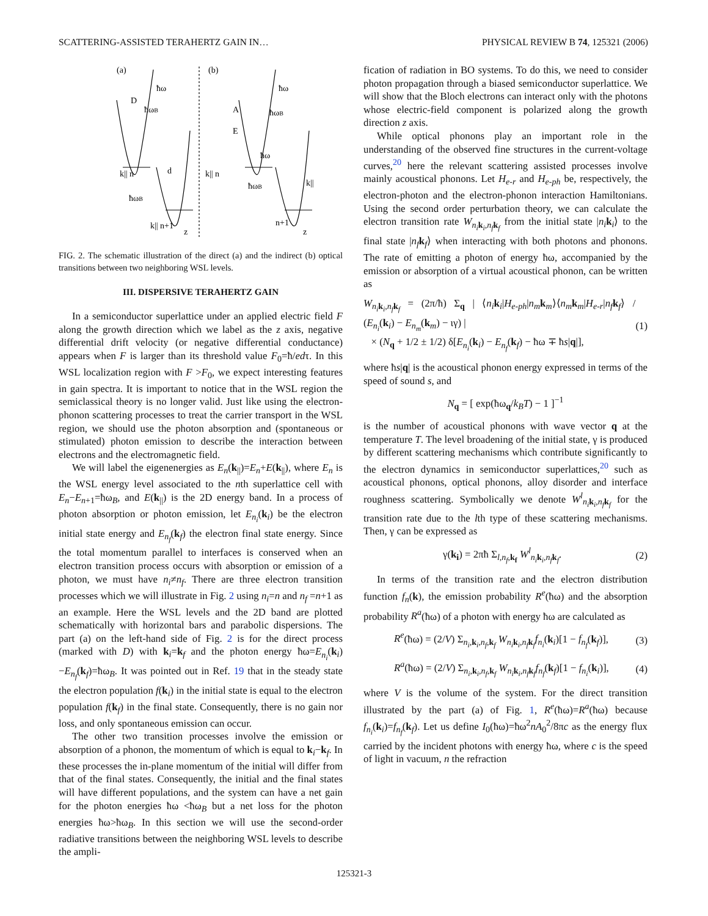SCATTERING-ASSISTED TERAHERTZ GAIN IN… PHYSICAL REVIEW B 74, 125321 (2006)
(a)
(b)
ħω
ħωB
D
d
ħω
ħωB
A
E
ħω
k|| n
ħωB
k|| n+1
z
k|| n
ħωB
k||
n+1
z
FIG. 2. The schematic illustration of the direct (a) and the indirect (b) optical transitions between two neighboring WSL levels.
III. DISPERSIVE TERAHERTZ GAIN
In a semiconductor superlattice under an applied electric field F along the growth direction which we label as the z axis, negative differential drift velocity (or negative differential conductance) appears when F is larger than its threshold value F<sub>0</sub>=ħ/edτ. In this WSL localization region with F >F<sub>0</sub>, we expect interesting features in gain spectra. It is important to notice that in the WSL region the semiclassical theory is no longer valid. Just like using the electron-phonon scattering processes to treat the carrier transport in the WSL region, we should use the photon absorption and (spontaneous or stimulated) photon emission to describe the interaction between electrons and the electromagnetic field.
We will label the eigenenergies as E<sub>n</sub>(k<sub>||</sub>)=E<sub>n</sub>+E(k<sub>||</sub>), where E<sub>n</sub> is the WSL energy level associated to the nth superlattice cell with E<sub>n</sub>−E<sub>n+1</sub>=ħω<sub>B</sub>, and E(k<sub>||</sub>) is the 2D energy band. In a process of photon absorption or photon emission, let E<sub>n<sub>i</sub></sub>(k<sub>i</sub>) be the electron initial state energy and E<sub>n<sub>f</sub></sub>(k<sub>f</sub>) the electron final state energy. Since the total momentum parallel to interfaces is conserved when an electron transition process occurs with absorption or emission of a photon, we must have n<sub>i</sub>≠n<sub>f</sub>. There are three electron transition processes which we will illustrate in Fig. 2 using n<sub>i</sub>=n and n<sub>f</sub> =n+1 as an example. Here the WSL levels and the 2D band are plotted schematically with horizontal bars and parabolic dispersions. The part (a) on the left-hand side of Fig. 2 is for the direct process (marked with D) with k<sub>i</sub>=k<sub>f</sub> and the photon energy ħω=E<sub>n<sub>i</sub></sub>(k<sub>i</sub>)−E<sub>n<sub>f</sub></sub>(k<sub>f</sub>)=ħω<sub>B</sub>. It was pointed out in Ref. 19 that in the steady state the electron population f(k<sub>i</sub>) in the initial state is equal to the electron population f(k<sub>f</sub>) in the final state. Consequently, there is no gain nor loss, and only spontaneous emission can occur.
The other two transition processes involve the emission or absorption of a phonon, the momentum of which is equal to k<sub>i</sub>−k<sub>f</sub>. In these processes the in-plane momentum of the initial will differ from that of the final states. Consequently, the initial and the final states will have different populations, and the system can have a net gain for the photon energies ħω <ħω<sub>B</sub> but a net loss for the photon energies ħω>ħω<sub>B</sub>. In this section we will use the second-order radiative transitions between the neighboring WSL levels to describe the ampli-
fication of radiation in BO systems. To do this, we need to consider photon propagation through a biased semiconductor superlattice. We will show that the Bloch electrons can interact only with the photons whose electric-field component is polarized along the growth direction z axis.
While optical phonons play an important role in the understanding of the observed fine structures in the current-voltage curves,<sup>20</sup> here the relevant scattering assisted processes involve mainly acoustical phonons. Let H<sub>e-r</sub> and H<sub>e-ph</sub> be, respectively, the electron-photon and the electron-phonon interaction Hamiltonians. Using the second order perturbation theory, we can calculate the electron transition rate W<sub>n<sub>i</sub> k<sub>i</sub>,n<sub>f</sub> k<sub>f</sub></sub> from the initial state |n<sub>i</sub> k<sub>i</sub>⟩ to the final state |n<sub>f</sub> k<sub>f</sub>⟩ when interacting with both photons and phonons. The rate of emitting a photon of energy ħω, accompanied by the emission or absorption of a virtual acoustical phonon, can be written as
W<sub>n<sub>i</sub> k<sub>i</sub>,n<sub>f</sub> k<sub>f</sub></sub> = (2π/ħ) Σ<sub>q</sub> | ⟨n<sub>i</sub> k<sub>i</sub>|H<sub>e-ph</sub>|n<sub>m</sub> k<sub>m</sub>⟩⟨n<sub>m</sub> k<sub>m</sub>|H<sub>e-r</sub>|n<sub>f</sub> k<sub>f</sub>⟩ / (E<sub>n<sub>i</sub></sub>(k<sub>i</sub>) − E<sub>n<sub>m</sub></sub>(k<sub>m</sub>) − ιγ) |
× (N<sub>q</sub> + 1/2 ± 1/2) δ[E<sub>n<sub>i</sub></sub>(k<sub>i</sub>) − E<sub>n<sub>f</sub></sub>(k<sub>f</sub>) − ħω ∓ ħs|q|], (1)
where ħs|q| is the acoustical phonon energy expressed in terms of the speed of sound s, and
N<sub>q</sub> = [ exp(ħω<sub>q</sub>/k<sub>B</sub>T) − 1 ]<sup>−1</sup>
is the number of acoustical phonons with wave vector q at the temperature T. The level broadening of the initial state, γ is produced by different scattering mechanisms which contribute significantly to the electron dynamics in semiconductor superlattices,<sup>20</sup> such as acoustical phonons, optical phonons, alloy disorder and interface roughness scattering. Symbolically we denote W<sup>l</sup><sub>n<sub>i</sub> k<sub>i</sub>,n<sub>f</sub> k<sub>f</sub></sub> for the transition rate due to the lth type of these scattering mechanisms. Then, γ can be expressed as
γ(k<sub>i</sub>) = 2πħ Σ<sub>l,n<sub>f</sub>,k<sub>f</sub></sub> W<sup>l</sup><sub>n<sub>i</sub> k<sub>i</sub>,n<sub>f</sub> k<sub>f</sub></sub>. (2)
In terms of the transition rate and the electron distribution function f<sub>n</sub>(k), the emission probability R<sup>e</sup>(ħω) and the absorption probability R<sup>a</sup>(ħω) of a photon with energy ħω are calculated as
R<sup>e</sup>(ħω) = (2/V) Σ<sub>n<sub>i</sub>,k<sub>i</sub>,n<sub>f</sub>,k<sub>f</sub></sub> W<sub>n<sub>i</sub> k<sub>i</sub>,n<sub>f</sub> k<sub>f</sub></sub>f<sub>n<sub>i</sub></sub>(k<sub>i</sub>)[1 − f<sub>n<sub>f</sub></sub>(k<sub>f</sub>)], (3)
R<sup>a</sup>(ħω) = (2/V) Σ<sub>n<sub>i</sub>,k<sub>i</sub>,n<sub>f</sub>,k<sub>f</sub></sub> W<sub>n<sub>i</sub> k<sub>i</sub>,n<sub>f</sub> k<sub>f</sub></sub>f<sub>n<sub>f</sub></sub>(k<sub>f</sub>)[1 − f<sub>n<sub>i</sub></sub>(k<sub>i</sub>)], (4)
where V is the volume of the system. For the direct transition illustrated by the part (a) of Fig. 1, R<sup>e</sup>(ħω)=R<sup>a</sup>(ħω) because f<sub>n<sub>i</sub></sub>(k<sub>i</sub>)=f<sub>n<sub>f</sub></sub>(k<sub>f</sub>). Let us define I<sub>0</sub>(ħω)=ħω<sup>2</sup>nA<sub>0</sub><sup>2</sup>/8πc as the energy flux carried by the incident photons with energy ħω, where c is the speed of light in vacuum, n the refraction
125321-3